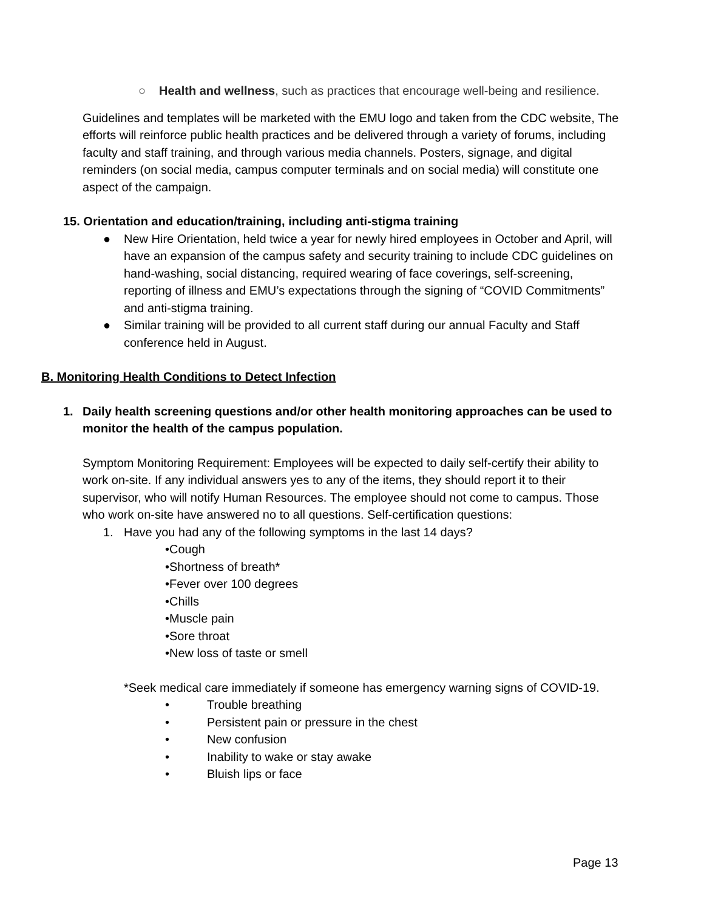○ Health and wellness, such as practices that encourage well-being and resilience.
Guidelines and templates will be marketed with the EMU logo and taken from the CDC website, The efforts will reinforce public health practices and be delivered through a variety of forums, including faculty and staff training, and through various media channels. Posters, signage, and digital reminders (on social media, campus computer terminals and on social media) will constitute one aspect of the campaign.
15. Orientation and education/training, including anti-stigma training
● New Hire Orientation, held twice a year for newly hired employees in October and April, will have an expansion of the campus safety and security training to include CDC guidelines on hand-washing, social distancing, required wearing of face coverings, self-screening, reporting of illness and EMU’s expectations through the signing of “COVID Commitments” and anti-stigma training.
● Similar training will be provided to all current staff during our annual Faculty and Staff conference held in August.
B. Monitoring Health Conditions to Detect Infection
1. Daily health screening questions and/or other health monitoring approaches can be used to monitor the health of the campus population.
Symptom Monitoring Requirement: Employees will be expected to daily self-certify their ability to work on-site. If any individual answers yes to any of the items, they should report it to their supervisor, who will notify Human Resources. The employee should not come to campus. Those who work on-site have answered no to all questions. Self-certification questions:
1. Have you had any of the following symptoms in the last 14 days?
•Cough
•Shortness of breath*
•Fever over 100 degrees
•Chills
•Muscle pain
•Sore throat
•New loss of taste or smell
*Seek medical care immediately if someone has emergency warning signs of COVID-19.
• Trouble breathing
• Persistent pain or pressure in the chest
• New confusion
• Inability to wake or stay awake
• Bluish lips or face
Page 13